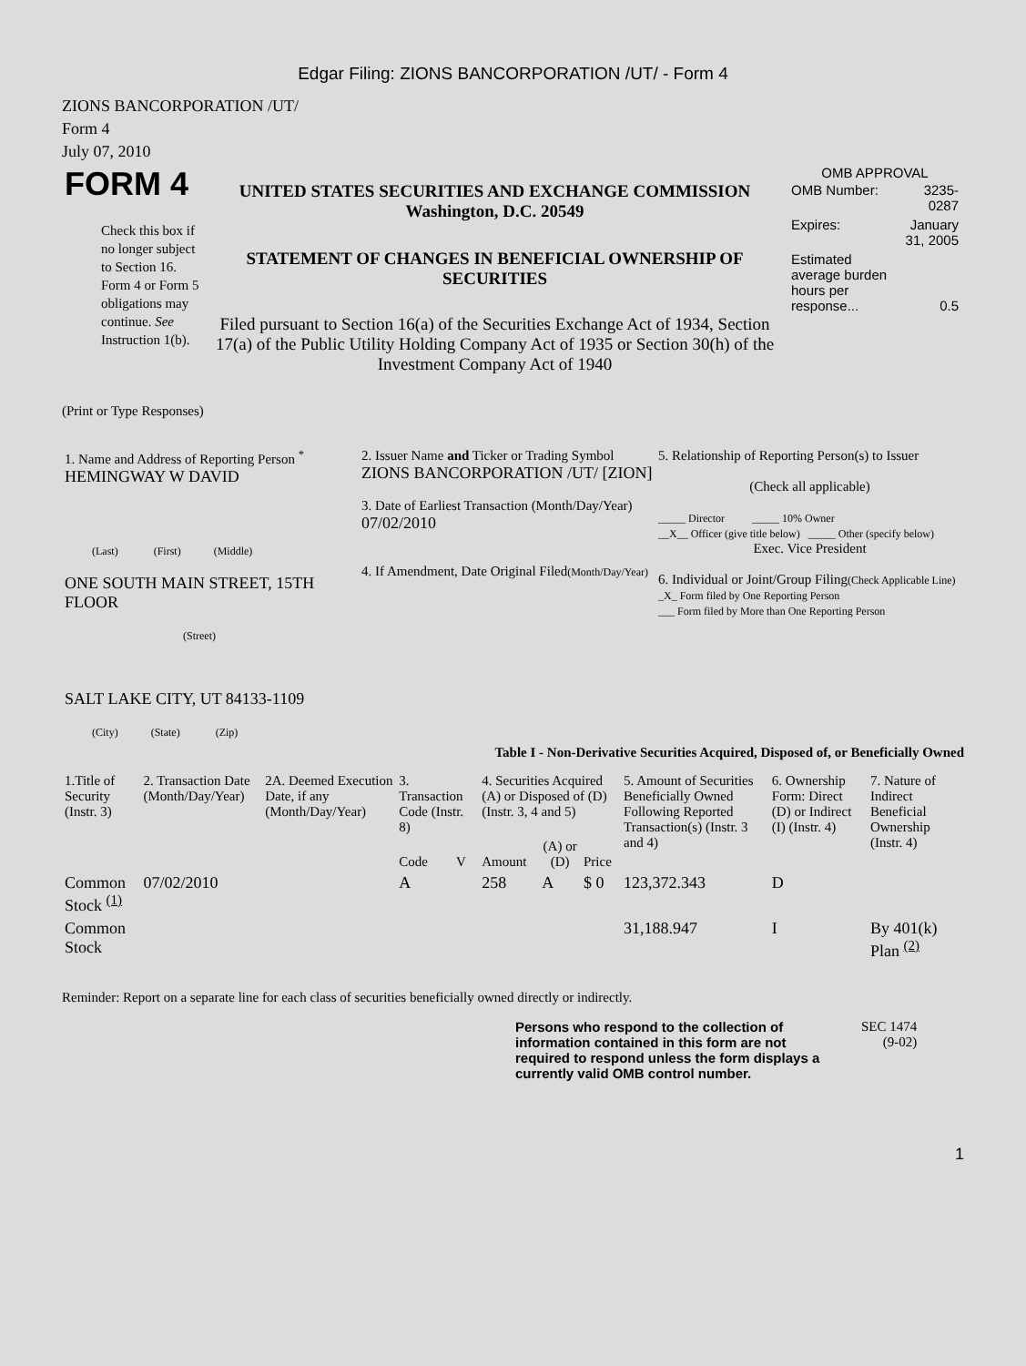Edgar Filing: ZIONS BANCORPORATION /UT/ - Form 4
ZIONS BANCORPORATION /UT/
Form 4
July 07, 2010
| FORM 4 Check this box if no longer subject to Section 16. Form 4 or Form 5 obligations may continue. See Instruction 1(b). | UNITED STATES SECURITIES AND EXCHANGE COMMISSION Washington, D.C. 20549 STATEMENT OF CHANGES IN BENEFICIAL OWNERSHIP OF SECURITIES Filed pursuant to Section 16(a) of the Securities Exchange Act of 1934, Section 17(a) of the Public Utility Holding Company Act of 1935 or Section 30(h) of the Investment Company Act of 1940 | OMB APPROVAL / OMB Number: / 3235-0287 / / Expires: / January 31, 2005 / / Estimated average burden hours per response... / 0.5 / |
(Print or Type Responses)
| 1. Name and Address of Reporting Person <sup>*</sup> HEMINGWAY W DAVID (Last) (First) (Middle) ONE SOUTH MAIN STREET, 15TH FLOOR (Street) SALT LAKE CITY, UT 84133-1109 (City) (State) (Zip) | 2. Issuer Name and Ticker or Trading Symbol ZIONS BANCORPORATION /UT/ [ZION] 3. Date of Earliest Transaction (Month/Day/Year) 07/02/2010 4. If Amendment, Date Original Filed (Month/Day/Year) | 5. Relationship of Reporting Person(s) to Issuer (Check all applicable) _____ Director _____ 10% Owner __X__ Officer (give title below) _____ Other (specify below) Exec. Vice President 6. Individual or Joint/Group Filing (Check Applicable Line) _X_ Form filed by One Reporting Person ___ Form filed by More than One Reporting Person |
Table I - Non-Derivative Securities Acquired, Disposed of, or Beneficially Owned
| 1.Title of Security (Instr. 3) | 2. Transaction Date (Month/Day/Year) | 2A. Deemed Execution Date, if any (Month/Day/Year) | 3. Transaction Code (Instr. 8) | | 4. Securities Acquired (A) or Disposed of (D) (Instr. 3, 4 and 5) | | | 5. Amount of Securities Beneficially Owned Following Reported Transaction(s) (Instr. 3 and 4) | 6. Ownership Form: Direct (D) or Indirect (I) (Instr. 4) | 7. Nature of Indirect Beneficial Ownership (Instr. 4) |
| --- | --- | --- | --- | --- | --- | --- | --- | --- | --- | --- |
| | | | Code | V | Amount | (A) or (D) | Price | | | |
| Common Stock <sup>(1)</sup> | 07/02/2010 | | A | | 258 | A | $ 0 | 123,372.343 | D | |
| Common Stock | | | | | | | | 31,188.947 | I | By 401(k) Plan <sup>(2)</sup> |
Reminder: Report on a separate line for each class of securities beneficially owned directly or indirectly.
Persons who respond to the collection of information contained in this form are not required to respond unless the form displays a currently valid OMB control number.
SEC 1474
(9-02)
1